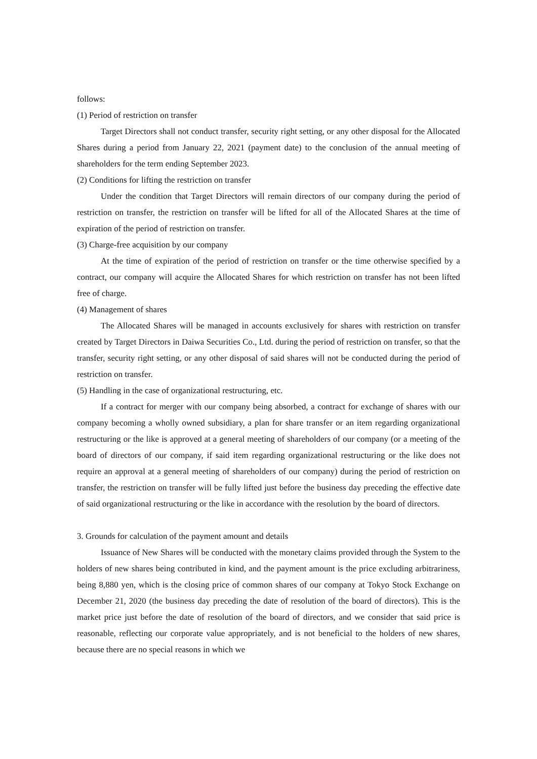follows:
(1) Period of restriction on transfer
Target Directors shall not conduct transfer, security right setting, or any other disposal for the Allocated Shares during a period from January 22, 2021 (payment date) to the conclusion of the annual meeting of shareholders for the term ending September 2023.
(2) Conditions for lifting the restriction on transfer
Under the condition that Target Directors will remain directors of our company during the period of restriction on transfer, the restriction on transfer will be lifted for all of the Allocated Shares at the time of expiration of the period of restriction on transfer.
(3) Charge-free acquisition by our company
At the time of expiration of the period of restriction on transfer or the time otherwise specified by a contract, our company will acquire the Allocated Shares for which restriction on transfer has not been lifted free of charge.
(4) Management of shares
The Allocated Shares will be managed in accounts exclusively for shares with restriction on transfer created by Target Directors in Daiwa Securities Co., Ltd. during the period of restriction on transfer, so that the transfer, security right setting, or any other disposal of said shares will not be conducted during the period of restriction on transfer.
(5) Handling in the case of organizational restructuring, etc.
If a contract for merger with our company being absorbed, a contract for exchange of shares with our company becoming a wholly owned subsidiary, a plan for share transfer or an item regarding organizational restructuring or the like is approved at a general meeting of shareholders of our company (or a meeting of the board of directors of our company, if said item regarding organizational restructuring or the like does not require an approval at a general meeting of shareholders of our company) during the period of restriction on transfer, the restriction on transfer will be fully lifted just before the business day preceding the effective date of said organizational restructuring or the like in accordance with the resolution by the board of directors.
3. Grounds for calculation of the payment amount and details
Issuance of New Shares will be conducted with the monetary claims provided through the System to the holders of new shares being contributed in kind, and the payment amount is the price excluding arbitrariness, being 8,880 yen, which is the closing price of common shares of our company at Tokyo Stock Exchange on December 21, 2020 (the business day preceding the date of resolution of the board of directors). This is the market price just before the date of resolution of the board of directors, and we consider that said price is reasonable, reflecting our corporate value appropriately, and is not beneficial to the holders of new shares, because there are no special reasons in which we